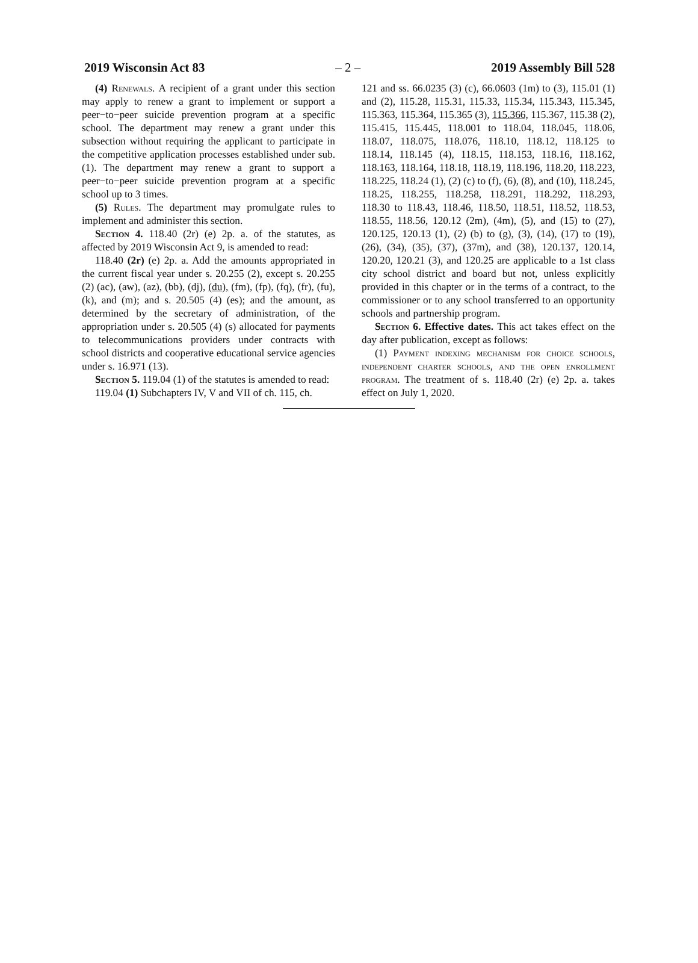2019 Wisconsin Act 83 – 2 – 2019 Assembly Bill 528
(4) Renewals. A recipient of a grant under this section may apply to renew a grant to implement or support a peer−to−peer suicide prevention program at a specific school. The department may renew a grant under this subsection without requiring the applicant to participate in the competitive application processes established under sub. (1). The department may renew a grant to support a peer−to−peer suicide prevention program at a specific school up to 3 times.
(5) Rules. The department may promulgate rules to implement and administer this section.
Section 4. 118.40 (2r) (e) 2p. a. of the statutes, as affected by 2019 Wisconsin Act 9, is amended to read:
118.40 (2r) (e) 2p. a. Add the amounts appropriated in the current fiscal year under s. 20.255 (2), except s. 20.255 (2) (ac), (aw), (az), (bb), (dj), (du), (fm), (fp), (fq), (fr), (fu), (k), and (m); and s. 20.505 (4) (es); and the amount, as determined by the secretary of administration, of the appropriation under s. 20.505 (4) (s) allocated for payments to telecommunications providers under contracts with school districts and cooperative educational service agencies under s. 16.971 (13).
Section 5. 119.04 (1) of the statutes is amended to read:
119.04 (1) Subchapters IV, V and VII of ch. 115, ch.
121 and ss. 66.0235 (3) (c), 66.0603 (1m) to (3), 115.01 (1) and (2), 115.28, 115.31, 115.33, 115.34, 115.343, 115.345, 115.363, 115.364, 115.365 (3), 115.366, 115.367, 115.38 (2), 115.415, 115.445, 118.001 to 118.04, 118.045, 118.06, 118.07, 118.075, 118.076, 118.10, 118.12, 118.125 to 118.14, 118.145 (4), 118.15, 118.153, 118.16, 118.162, 118.163, 118.164, 118.18, 118.19, 118.196, 118.20, 118.223, 118.225, 118.24 (1), (2) (c) to (f), (6), (8), and (10), 118.245, 118.25, 118.255, 118.258, 118.291, 118.292, 118.293, 118.30 to 118.43, 118.46, 118.50, 118.51, 118.52, 118.53, 118.55, 118.56, 120.12 (2m), (4m), (5), and (15) to (27), 120.125, 120.13 (1), (2) (b) to (g), (3), (14), (17) to (19), (26), (34), (35), (37), (37m), and (38), 120.137, 120.14, 120.20, 120.21 (3), and 120.25 are applicable to a 1st class city school district and board but not, unless explicitly provided in this chapter or in the terms of a contract, to the commissioner or to any school transferred to an opportunity schools and partnership program.
Section 6. Effective dates. This act takes effect on the day after publication, except as follows:
(1) Payment indexing mechanism for choice schools, independent charter schools, and the open enrollment program. The treatment of s. 118.40 (2r) (e) 2p. a. takes effect on July 1, 2020.